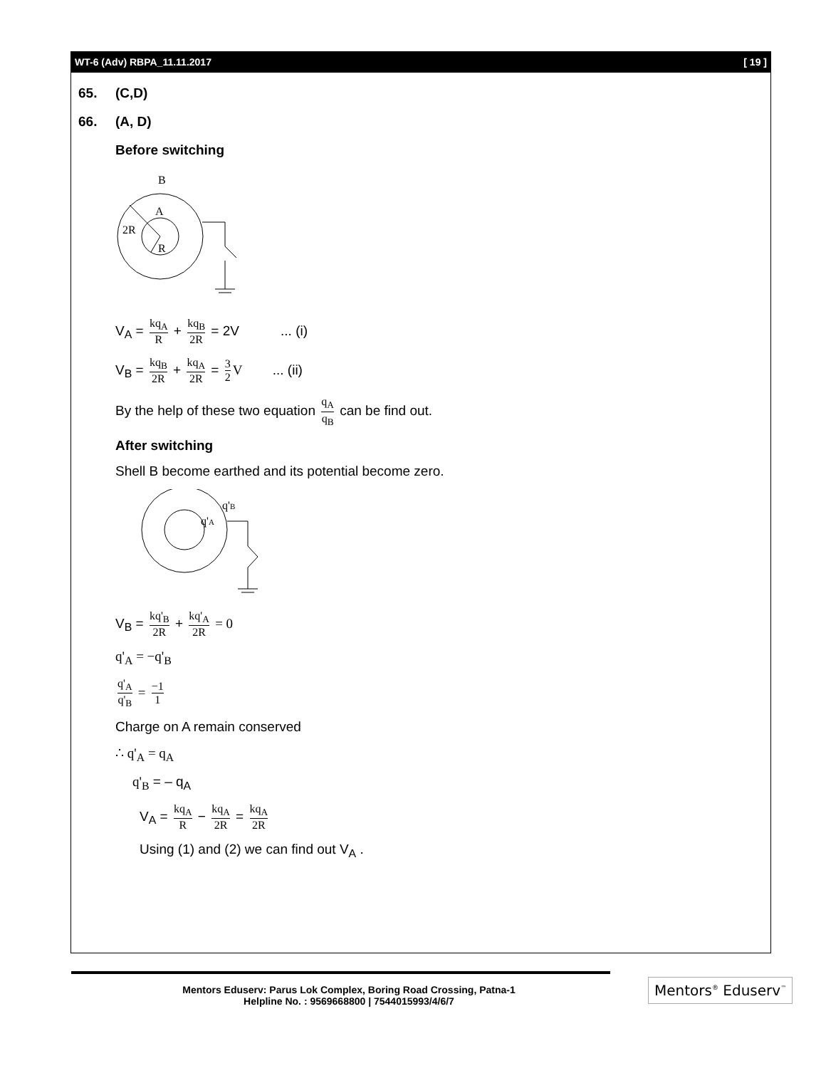WT-6 (Adv) RBPA_11.11.2017 [ 19 ]
65. (C,D)
66. (A, D)
Before switching
B
A
2R
R
V<sub>A</sub> = kq<sub>A</sub> R + kq<sub>B</sub> 2R = 2V ... (i)
V<sub>B</sub> = kq<sub>B</sub> 2R + kq<sub>A</sub> 2R = 3 2 V ... (ii)
By the help of these two equation q<sub>A</sub> q<sub>B</sub> can be find out.
After switching
Shell B become earthed and its potential become zero.
q'A
q'B
V<sub>B</sub> = kq'<sub>B</sub> 2R + kq'<sub>A</sub> 2R = 0
q'<sub>A</sub> = −q'<sub>B</sub>
q'<sub>A</sub> q'<sub>B</sub> = −1 1
Charge on A remain conserved
∴ q'<sub>A</sub> = q<sub>A</sub>
q'<sub>B</sub> = – q<sub>A</sub>
V<sub>A</sub> = kq<sub>A</sub> R − kq<sub>A</sub> 2R = kq<sub>A</sub> 2R
Using (1) and (2) we can find out V<sub>A</sub> .
Mentors Eduserv: Parus Lok Complex, Boring Road Crossing, Patna-1
Helpline No. : 9569668800 | 7544015993/4/6/7
Mentors<sup>®</sup> Eduserv<sup>™</sup>